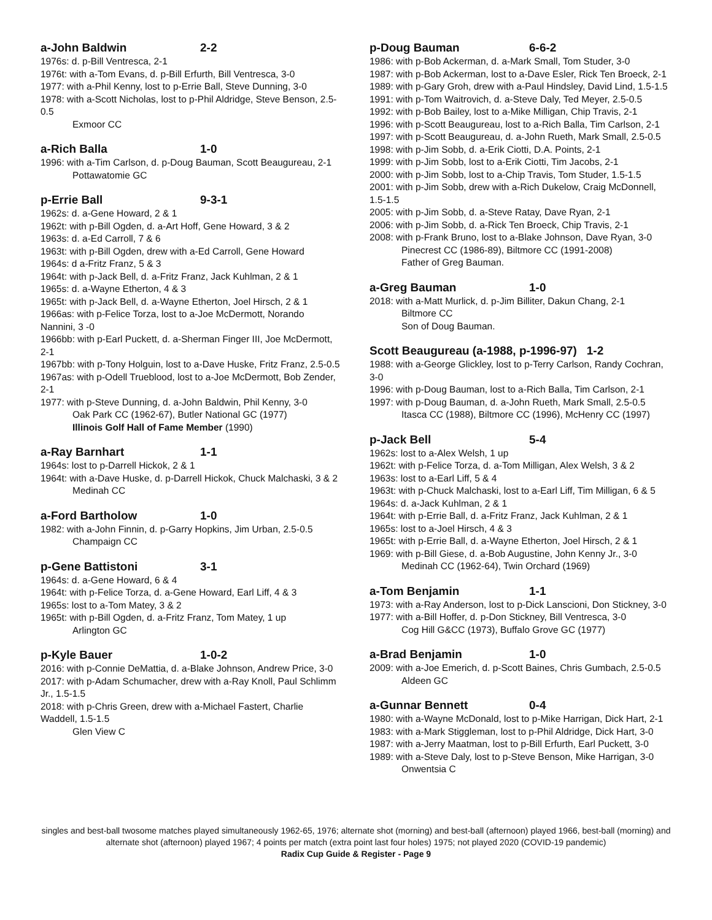a-John Baldwin 2-2
1976s: d. p-Bill Ventresca, 2-1
1976t: with a-Tom Evans, d. p-Bill Erfurth, Bill Ventresca, 3-0
1977: with a-Phil Kenny, lost to p-Errie Ball, Steve Dunning, 3-0
1978: with a-Scott Nicholas, lost to p-Phil Aldridge, Steve Benson, 2.5-0.5
Exmoor CC
a-Rich Balla 1-0
1996: with a-Tim Carlson, d. p-Doug Bauman, Scott Beaugureau, 2-1
Pottawatomie GC
p-Errie Ball 9-3-1
1962s: d. a-Gene Howard, 2 & 1
1962t: with p-Bill Ogden, d. a-Art Hoff, Gene Howard, 3 & 2
1963s: d. a-Ed Carroll, 7 & 6
1963t: with p-Bill Ogden, drew with a-Ed Carroll, Gene Howard
1964s: d a-Fritz Franz, 5 & 3
1964t: with p-Jack Bell, d. a-Fritz Franz, Jack Kuhlman, 2 & 1
1965s: d. a-Wayne Etherton, 4 & 3
1965t: with p-Jack Bell, d. a-Wayne Etherton, Joel Hirsch, 2 & 1
1966as: with p-Felice Torza, lost to a-Joe McDermott, Norando Nannini, 3 -0
1966bb: with p-Earl Puckett, d. a-Sherman Finger III, Joe McDermott, 2-1
1967bb: with p-Tony Holguin, lost to a-Dave Huske, Fritz Franz, 2.5-0.5
1967as: with p-Odell Trueblood, lost to a-Joe McDermott, Bob Zender, 2-1
1977: with p-Steve Dunning, d. a-John Baldwin, Phil Kenny, 3-0
Oak Park CC (1962-67), Butler National GC (1977)
Illinois Golf Hall of Fame Member (1990)
a-Ray Barnhart 1-1
1964s: lost to p-Darrell Hickok, 2 & 1
1964t: with a-Dave Huske, d. p-Darrell Hickok, Chuck Malchaski, 3 & 2
Medinah CC
a-Ford Bartholow 1-0
1982: with a-John Finnin, d. p-Garry Hopkins, Jim Urban, 2.5-0.5
Champaign CC
p-Gene Battistoni 3-1
1964s: d. a-Gene Howard, 6 & 4
1964t: with p-Felice Torza, d. a-Gene Howard, Earl Liff, 4 & 3
1965s: lost to a-Tom Matey, 3 & 2
1965t: with p-Bill Ogden, d. a-Fritz Franz, Tom Matey, 1 up
Arlington GC
p-Kyle Bauer 1-0-2
2016: with p-Connie DeMattia, d. a-Blake Johnson, Andrew Price, 3-0
2017: with p-Adam Schumacher, drew with a-Ray Knoll, Paul Schlimm Jr., 1.5-1.5
2018: with p-Chris Green, drew with a-Michael Fastert, Charlie Waddell, 1.5-1.5
Glen View C
p-Doug Bauman 6-6-2
1986: with p-Bob Ackerman, d. a-Mark Small, Tom Studer, 3-0
1987: with p-Bob Ackerman, lost to a-Dave Esler, Rick Ten Broeck, 2-1
1989: with p-Gary Groh, drew with a-Paul Hindsley, David Lind, 1.5-1.5
1991: with p-Tom Waitrovich, d. a-Steve Daly, Ted Meyer, 2.5-0.5
1992: with p-Bob Bailey, lost to a-Mike Milligan, Chip Travis, 2-1
1996: with p-Scott Beaugureau, lost to a-Rich Balla, Tim Carlson, 2-1
1997: with p-Scott Beaugureau, d. a-John Rueth, Mark Small, 2.5-0.5
1998: with p-Jim Sobb, d. a-Erik Ciotti, D.A. Points, 2-1
1999: with p-Jim Sobb, lost to a-Erik Ciotti, Tim Jacobs, 2-1
2000: with p-Jim Sobb, lost to a-Chip Travis, Tom Studer, 1.5-1.5
2001: with p-Jim Sobb, drew with a-Rich Dukelow, Craig McDonnell, 1.5-1.5
2005: with p-Jim Sobb, d. a-Steve Ratay, Dave Ryan, 2-1
2006: with p-Jim Sobb, d. a-Rick Ten Broeck, Chip Travis, 2-1
2008: with p-Frank Bruno, lost to a-Blake Johnson, Dave Ryan, 3-0
Pinecrest CC (1986-89), Biltmore CC (1991-2008)
Father of Greg Bauman.
a-Greg Bauman 1-0
2018: with a-Matt Murlick, d. p-Jim Billiter, Dakun Chang, 2-1
Biltmore CC
Son of Doug Bauman.
Scott Beaugureau (a-1988, p-1996-97) 1-2
1988: with a-George Glickley, lost to p-Terry Carlson, Randy Cochran, 3-0
1996: with p-Doug Bauman, lost to a-Rich Balla, Tim Carlson, 2-1
1997: with p-Doug Bauman, d. a-John Rueth, Mark Small, 2.5-0.5
Itasca CC (1988), Biltmore CC (1996), McHenry CC (1997)
p-Jack Bell 5-4
1962s: lost to a-Alex Welsh, 1 up
1962t: with p-Felice Torza, d. a-Tom Milligan, Alex Welsh, 3 & 2
1963s: lost to a-Earl Liff, 5 & 4
1963t: with p-Chuck Malchaski, lost to a-Earl Liff, Tim Milligan, 6 & 5
1964s: d. a-Jack Kuhlman, 2 & 1
1964t: with p-Errie Ball, d. a-Fritz Franz, Jack Kuhlman, 2 & 1
1965s: lost to a-Joel Hirsch, 4 & 3
1965t: with p-Errie Ball, d. a-Wayne Etherton, Joel Hirsch, 2 & 1
1969: with p-Bill Giese, d. a-Bob Augustine, John Kenny Jr., 3-0
Medinah CC (1962-64), Twin Orchard (1969)
a-Tom Benjamin 1-1
1973: with a-Ray Anderson, lost to p-Dick Lanscioni, Don Stickney, 3-0
1977: with a-Bill Hoffer, d. p-Don Stickney, Bill Ventresca, 3-0
Cog Hill G&CC (1973), Buffalo Grove GC (1977)
a-Brad Benjamin 1-0
2009: with a-Joe Emerich, d. p-Scott Baines, Chris Gumbach, 2.5-0.5
Aldeen GC
a-Gunnar Bennett 0-4
1980: with a-Wayne McDonald, lost to p-Mike Harrigan, Dick Hart, 2-1
1983: with a-Mark Stiggleman, lost to p-Phil Aldridge, Dick Hart, 3-0
1987: with a-Jerry Maatman, lost to p-Bill Erfurth, Earl Puckett, 3-0
1989: with a-Steve Daly, lost to p-Steve Benson, Mike Harrigan, 3-0
Onwentsia C
singles and best-ball twosome matches played simultaneously 1962-65, 1976; alternate shot (morning) and best-ball (afternoon) played 1966, best-ball (morning) and alternate shot (afternoon) played 1967; 4 points per match (extra point last four holes) 1975; not played 2020 (COVID-19 pandemic)
Radix Cup Guide & Register - Page 9